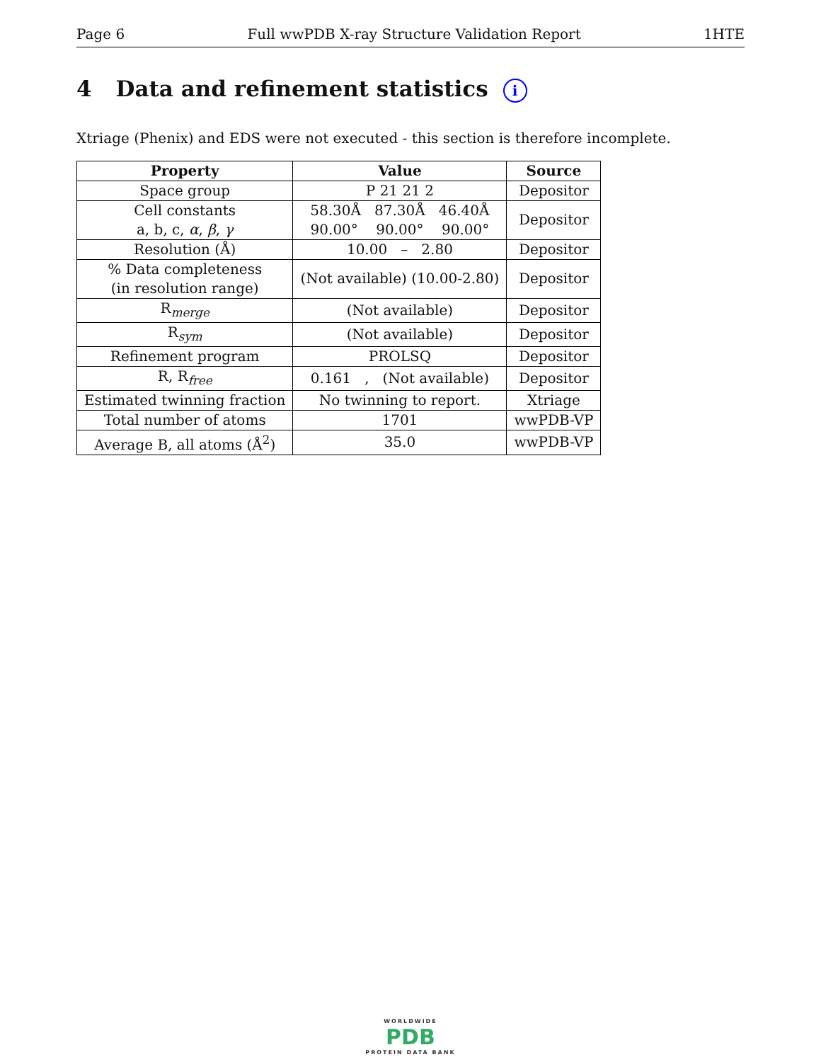Page 6 Full wwPDB X-ray Structure Validation Report 1HTE
4 Data and refinement statistics i
Xtriage (Phenix) and EDS were not executed - this section is therefore incomplete.
| Property | Value | Source |
| --- | --- | --- |
| Space group | P 21 21 2 | Depositor |
| Cell constants a, b, c, α , β , γ | 58.30Å 87.30Å 46.40Å 90.00° 90.00° 90.00° | Depositor |
| Resolution (Å) | 10.00 – 2.80 | Depositor |
| % Data completeness (in resolution range) | (Not available) (10.00-2.80) | Depositor |
| R<sub>merge</sub> | (Not available) | Depositor |
| R<sub>sym</sub> | (Not available) | Depositor |
| Refinement program | PROLSQ | Depositor |
| R, R<sub>free</sub> | 0.161 , (Not available) | Depositor |
| Estimated twinning fraction | No twinning to report. | Xtriage |
| Total number of atoms | 1701 | wwPDB-VP |
| Average B, all atoms (Å<sup>2</sup>) | 35.0 | wwPDB-VP |
WORLDWIDE
PDB
PROTEIN DATA BANK